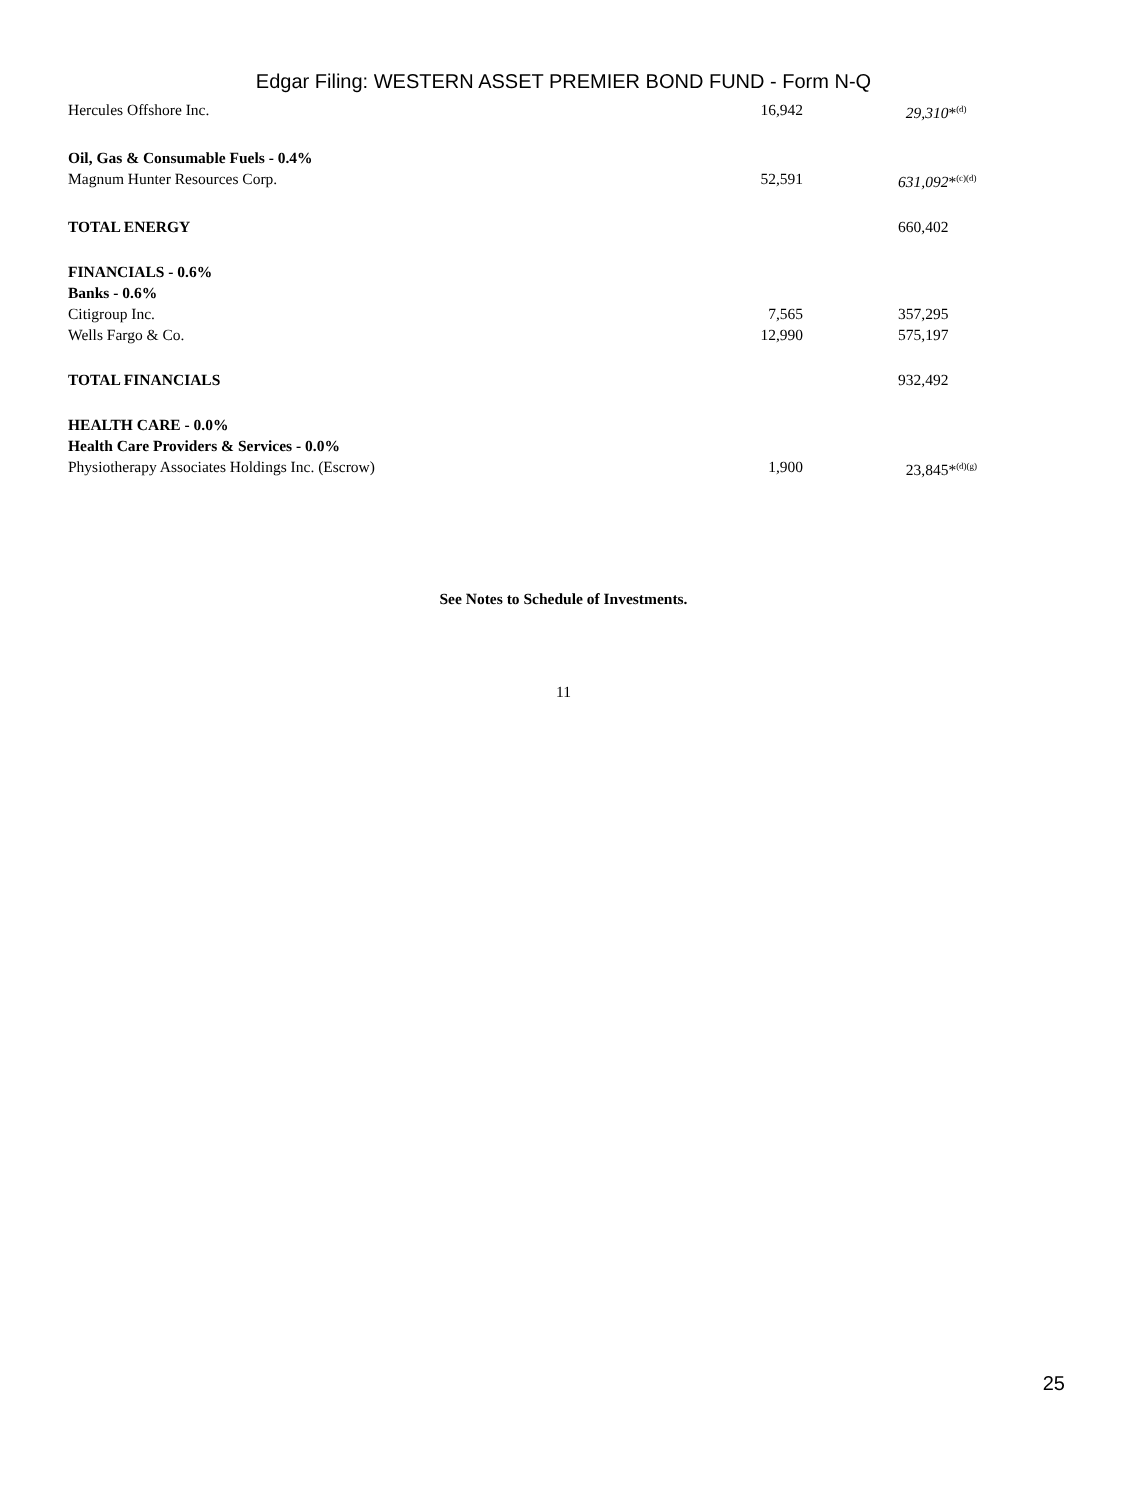Edgar Filing: WESTERN ASSET PREMIER BOND FUND - Form N-Q
| Hercules Offshore Inc. | 16,942 | 29,310 *<sup>(d)</sup> |
| Oil, Gas & Consumable Fuels - 0.4% | | |
| Magnum Hunter Resources Corp. | 52,591 | 631,092 *<sup>(c)(d)</sup> |
| TOTAL ENERGY | | 660,402 |
| FINANCIALS - 0.6% | | |
| Banks - 0.6% | | |
| Citigroup Inc. | 7,565 | 357,295 |
| Wells Fargo & Co. | 12,990 | 575,197 |
| TOTAL FINANCIALS | | 932,492 |
| HEALTH CARE - 0.0% | | |
| Health Care Providers & Services - 0.0% | | |
| Physiotherapy Associates Holdings Inc. (Escrow) | 1,900 | 23,845*<sup>(d)(g)</sup> |
See Notes to Schedule of Investments.
11
25